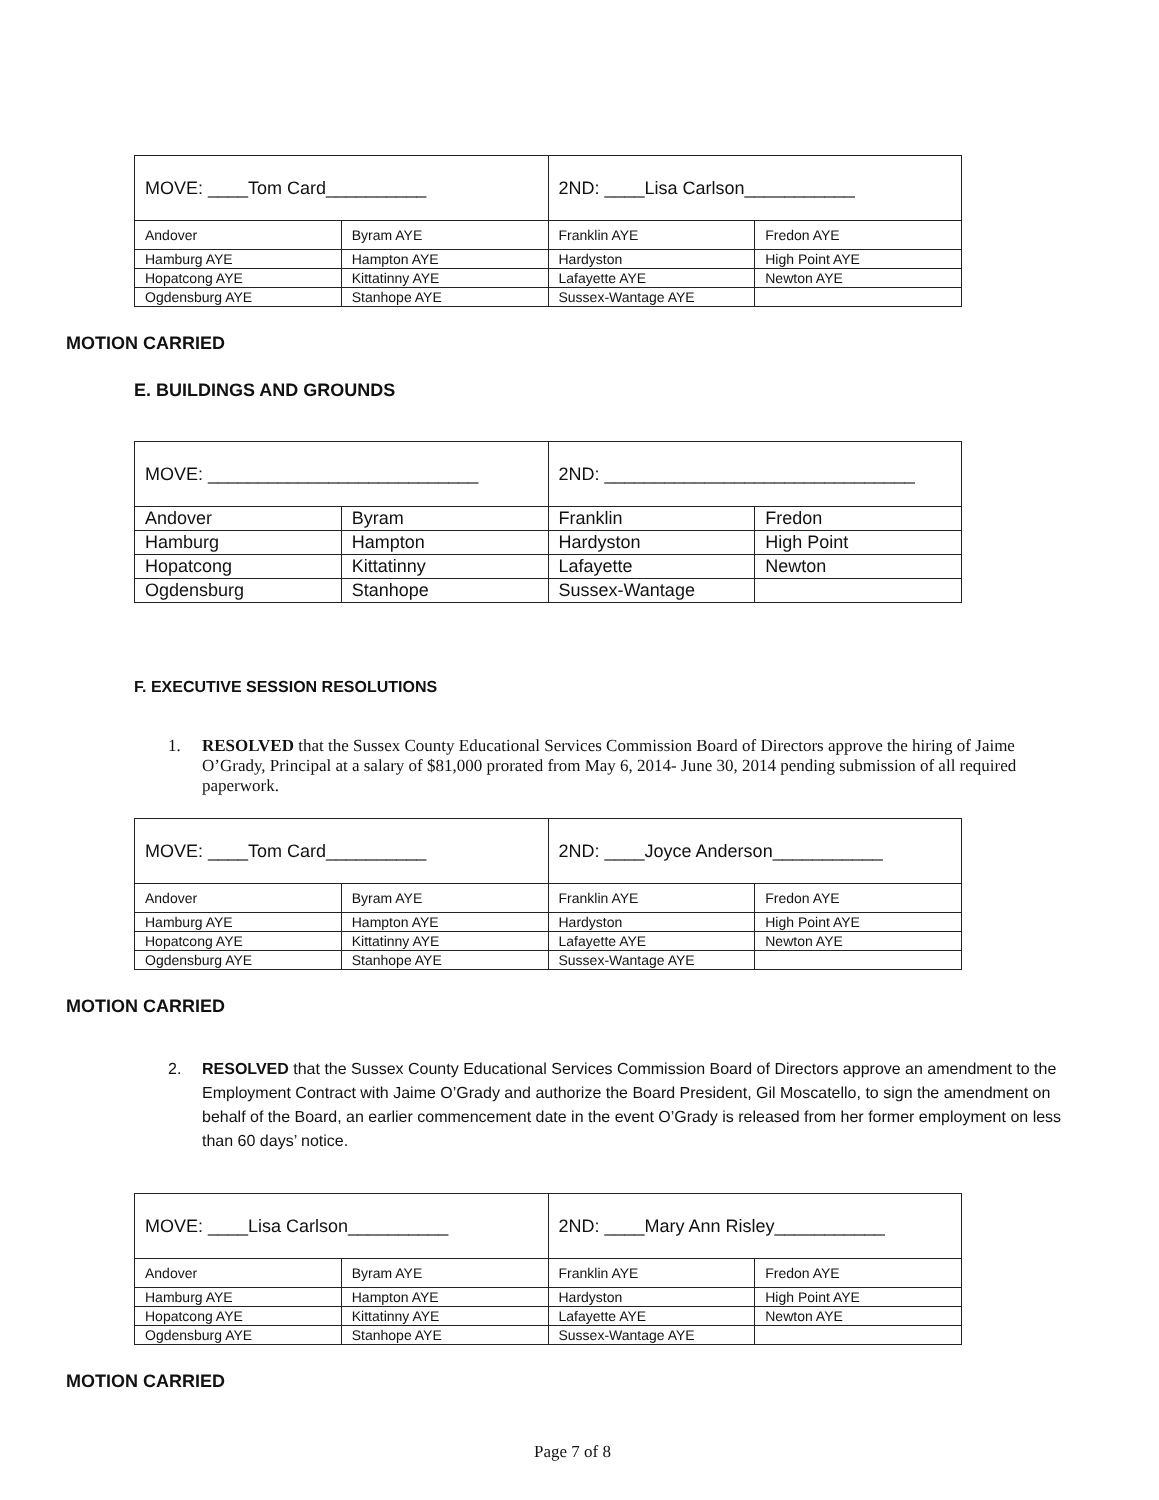| MOVE: ____Tom Card__________ | | 2ND: ____Lisa Carlson___________ | |
| Andover | Byram AYE | Franklin AYE | Fredon AYE |
| Hamburg AYE | Hampton AYE | Hardyston | High Point AYE |
| Hopatcong AYE | Kittatinny AYE | Lafayette AYE | Newton AYE |
| Ogdensburg AYE | Stanhope AYE | Sussex-Wantage AYE | |
MOTION CARRIED
E. BUILDINGS AND GROUNDS
| MOVE: ___________________________ | | 2ND: _______________________________ | |
| Andover | Byram | Franklin | Fredon |
| Hamburg | Hampton | Hardyston | High Point |
| Hopatcong | Kittatinny | Lafayette | Newton |
| Ogdensburg | Stanhope | Sussex-Wantage | |
F. EXECUTIVE SESSION RESOLUTIONS
1. RESOLVED that the Sussex County Educational Services Commission Board of Directors approve the hiring of Jaime O’Grady, Principal at a salary of $81,000 prorated from May 6, 2014- June 30, 2014 pending submission of all required paperwork.
| MOVE: ____Tom Card__________ | | 2ND: ____Joyce Anderson___________ | |
| Andover | Byram AYE | Franklin AYE | Fredon AYE |
| Hamburg AYE | Hampton AYE | Hardyston | High Point AYE |
| Hopatcong AYE | Kittatinny AYE | Lafayette AYE | Newton AYE |
| Ogdensburg AYE | Stanhope AYE | Sussex-Wantage AYE | |
MOTION CARRIED
2. RESOLVED that the Sussex County Educational Services Commission Board of Directors approve an amendment to the Employment Contract with Jaime O’Grady and authorize the Board President, Gil Moscatello, to sign the amendment on behalf of the Board, an earlier commencement date in the event O’Grady is released from her former employment on less than 60 days’ notice.
| MOVE: ____Lisa Carlson__________ | | 2ND: ____Mary Ann Risley___________ | |
| Andover | Byram AYE | Franklin AYE | Fredon AYE |
| Hamburg AYE | Hampton AYE | Hardyston | High Point AYE |
| Hopatcong AYE | Kittatinny AYE | Lafayette AYE | Newton AYE |
| Ogdensburg AYE | Stanhope AYE | Sussex-Wantage AYE | |
MOTION CARRIED
Page 7 of 8